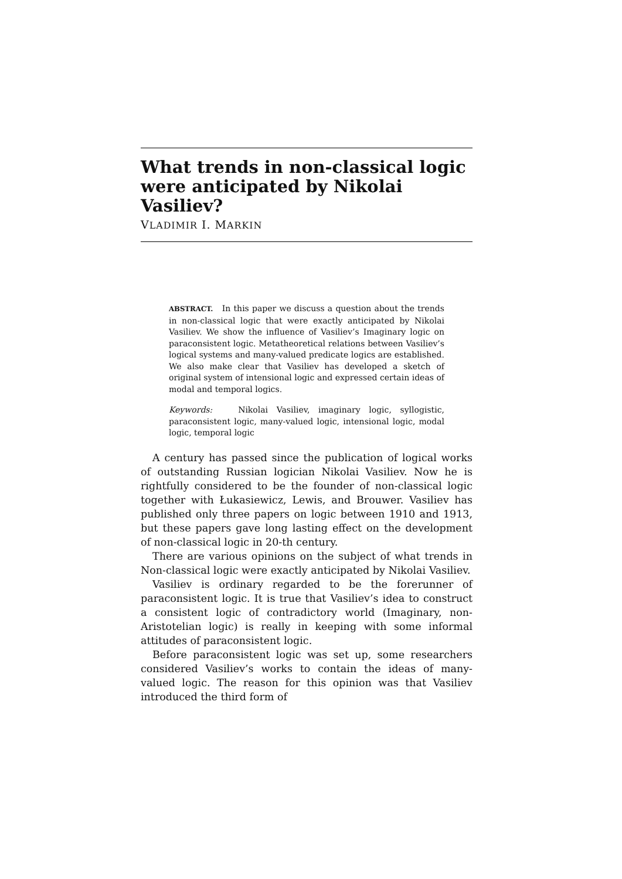What trends in non-classical logic were anticipated by Nikolai Vasiliev?
VLADIMIR I. MARKIN
ABSTRACT. In this paper we discuss a question about the trends in non-classical logic that were exactly anticipated by Nikolai Vasiliev. We show the influence of Vasiliev’s Imaginary logic on paraconsistent logic. Metatheoretical relations between Vasiliev’s logical systems and many-valued predicate logics are established. We also make clear that Vasiliev has developed a sketch of original system of intensional logic and expressed certain ideas of modal and temporal logics.
Keywords: Nikolai Vasiliev, imaginary logic, syllogistic, paraconsistent logic, many-valued logic, intensional logic, modal logic, temporal logic
A century has passed since the publication of logical works of outstanding Russian logician Nikolai Vasiliev. Now he is rightfully considered to be the founder of non-classical logic together with Łukasiewicz, Lewis, and Brouwer. Vasiliev has published only three papers on logic between 1910 and 1913, but these papers gave long lasting effect on the development of non-classical logic in 20-th century.
There are various opinions on the subject of what trends in Non-classical logic were exactly anticipated by Nikolai Vasiliev.
Vasiliev is ordinary regarded to be the forerunner of paraconsistent logic. It is true that Vasiliev’s idea to construct a consistent logic of contradictory world (Imaginary, non-Aristotelian logic) is really in keeping with some informal attitudes of paraconsistent logic.
Before paraconsistent logic was set up, some researchers considered Vasiliev’s works to contain the ideas of many-valued logic. The reason for this opinion was that Vasiliev introduced the third form of